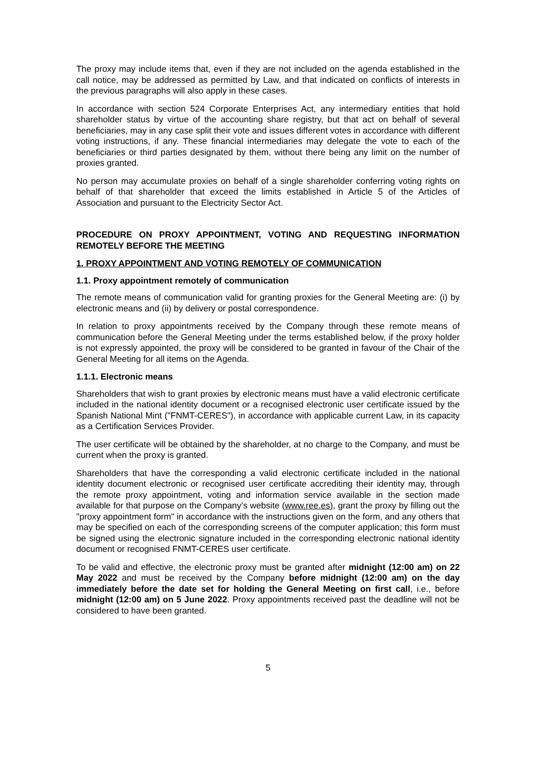The proxy may include items that, even if they are not included on the agenda established in the call notice, may be addressed as permitted by Law, and that indicated on conflicts of interests in the previous paragraphs will also apply in these cases.
In accordance with section 524 Corporate Enterprises Act, any intermediary entities that hold shareholder status by virtue of the accounting share registry, but that act on behalf of several beneficiaries, may in any case split their vote and issues different votes in accordance with different voting instructions, if any. These financial intermediaries may delegate the vote to each of the beneficiaries or third parties designated by them, without there being any limit on the number of proxies granted.
No person may accumulate proxies on behalf of a single shareholder conferring voting rights on behalf of that shareholder that exceed the limits established in Article 5 of the Articles of Association and pursuant to the Electricity Sector Act.
PROCEDURE ON PROXY APPOINTMENT, VOTING AND REQUESTING INFORMATION REMOTELY BEFORE THE MEETING
1. PROXY APPOINTMENT AND VOTING REMOTELY OF COMMUNICATION
1.1. Proxy appointment remotely of communication
The remote means of communication valid for granting proxies for the General Meeting are: (i) by electronic means and (ii) by delivery or postal correspondence.
In relation to proxy appointments received by the Company through these remote means of communication before the General Meeting under the terms established below, if the proxy holder is not expressly appointed, the proxy will be considered to be granted in favour of the Chair of the General Meeting for all items on the Agenda.
1.1.1. Electronic means
Shareholders that wish to grant proxies by electronic means must have a valid electronic certificate included in the national identity document or a recognised electronic user certificate issued by the Spanish National Mint ("FNMT-CERES"), in accordance with applicable current Law, in its capacity as a Certification Services Provider.
The user certificate will be obtained by the shareholder, at no charge to the Company, and must be current when the proxy is granted.
Shareholders that have the corresponding a valid electronic certificate included in the national identity document electronic or recognised user certificate accrediting their identity may, through the remote proxy appointment, voting and information service available in the section made available for that purpose on the Company’s website (www.ree.es), grant the proxy by filling out the "proxy appointment form" in accordance with the instructions given on the form, and any others that may be specified on each of the corresponding screens of the computer application; this form must be signed using the electronic signature included in the corresponding electronic national identity document or recognised FNMT-CERES user certificate.
To be valid and effective, the electronic proxy must be granted after midnight (12:00 am) on 22 May 2022 and must be received by the Company before midnight (12:00 am) on the day immediately before the date set for holding the General Meeting on first call, i.e., before midnight (12:00 am) on 5 June 2022. Proxy appointments received past the deadline will not be considered to have been granted.
5